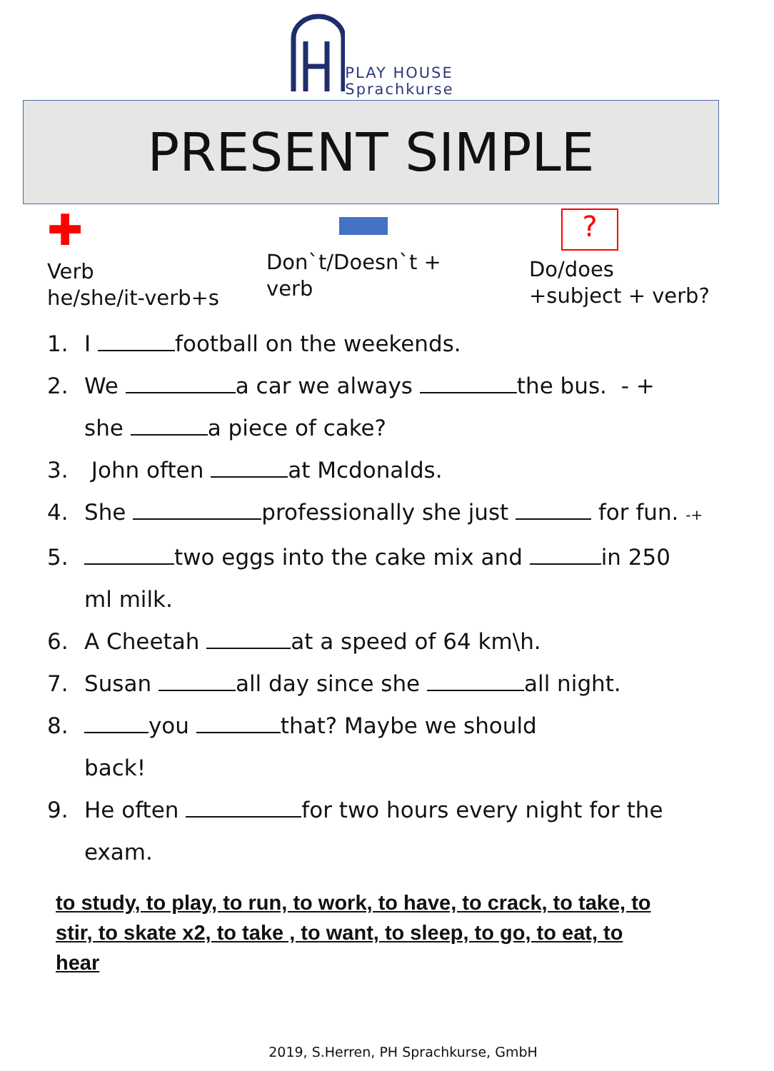PLAY HOUSE
Sprachkurse
PRESENT SIMPLE
✚
Verb
he/she/it-verb+s
Don`t/Doesn`t +
verb
?
Do/does
+subject + verb?
1. I football on the weekends.
2. We a car we always the bus. - +
she a piece of cake?
3. John often at Mcdonalds.
4. She professionally she just for fun. -+
5. two eggs into the cake mix and in 250
ml milk.
6. A Cheetah at a speed of 64 km\h.
7. Susan all day since she all night.
8. you that? Maybe we should
back!
9. He often for two hours every night for the
exam.
to study, to play, to run, to work, to have, to crack, to take, to stir, to skate x2, to take , to want, to sleep, to go, to eat, to hear
2019, S.Herren, PH Sprachkurse, GmbH